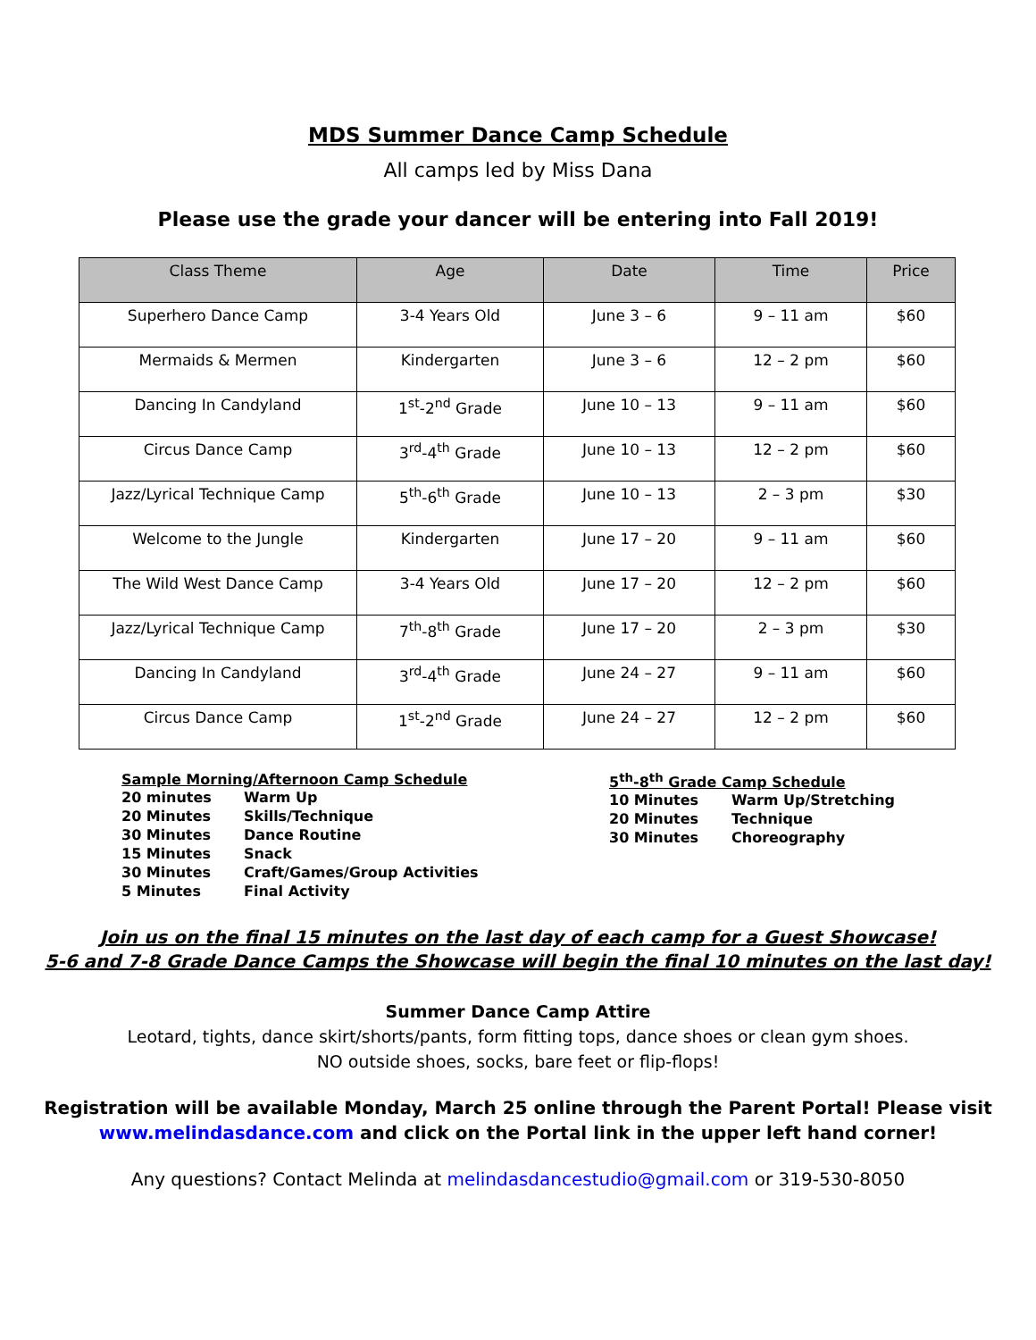MDS Summer Dance Camp Schedule
All camps led by Miss Dana
Please use the grade your dancer will be entering into Fall 2019!
| Class Theme | Age | Date | Time | Price |
| --- | --- | --- | --- | --- |
| Superhero Dance Camp | 3-4 Years Old | June 3 – 6 | 9 – 11 am | $60 |
| Mermaids & Mermen | Kindergarten | June 3 – 6 | 12 – 2 pm | $60 |
| Dancing In Candyland | 1<sup>st</sup>-2<sup>nd</sup> Grade | June 10 – 13 | 9 – 11 am | $60 |
| Circus Dance Camp | 3<sup>rd</sup>-4<sup>th</sup> Grade | June 10 – 13 | 12 – 2 pm | $60 |
| Jazz/Lyrical Technique Camp | 5<sup>th</sup>-6<sup>th</sup> Grade | June 10 – 13 | 2 – 3 pm | $30 |
| Welcome to the Jungle | Kindergarten | June 17 – 20 | 9 – 11 am | $60 |
| The Wild West Dance Camp | 3-4 Years Old | June 17 – 20 | 12 – 2 pm | $60 |
| Jazz/Lyrical Technique Camp | 7<sup>th</sup>-8<sup>th</sup> Grade | June 17 – 20 | 2 – 3 pm | $30 |
| Dancing In Candyland | 3<sup>rd</sup>-4<sup>th</sup> Grade | June 24 – 27 | 9 – 11 am | $60 |
| Circus Dance Camp | 1<sup>st</sup>-2<sup>nd</sup> Grade | June 24 – 27 | 12 – 2 pm | $60 |
Sample Morning/Afternoon Camp Schedule
| 20 minutes | Warm Up |
| 20 Minutes | Skills/Technique |
| 30 Minutes | Dance Routine |
| 15 Minutes | Snack |
| 30 Minutes | Craft/Games/Group Activities |
| 5 Minutes | Final Activity |
5<sup>th</sup>-8<sup>th</sup> Grade Camp Schedule
| 10 Minutes | Warm Up/Stretching |
| 20 Minutes | Technique |
| 30 Minutes | Choreography |
Join us on the final 15 minutes on the last day of each camp for a Guest Showcase!
5-6 and 7-8 Grade Dance Camps the Showcase will begin the final 10 minutes on the last day!
Summer Dance Camp Attire
Leotard, tights, dance skirt/shorts/pants, form fitting tops, dance shoes or clean gym shoes.
NO outside shoes, socks, bare feet or flip-flops!
Registration will be available Monday, March 25 online through the Parent Portal! Please visit
www.melindasdance.com and click on the Portal link in the upper left hand corner!
Any questions? Contact Melinda at melindasdancestudio@gmail.com or 319-530-8050